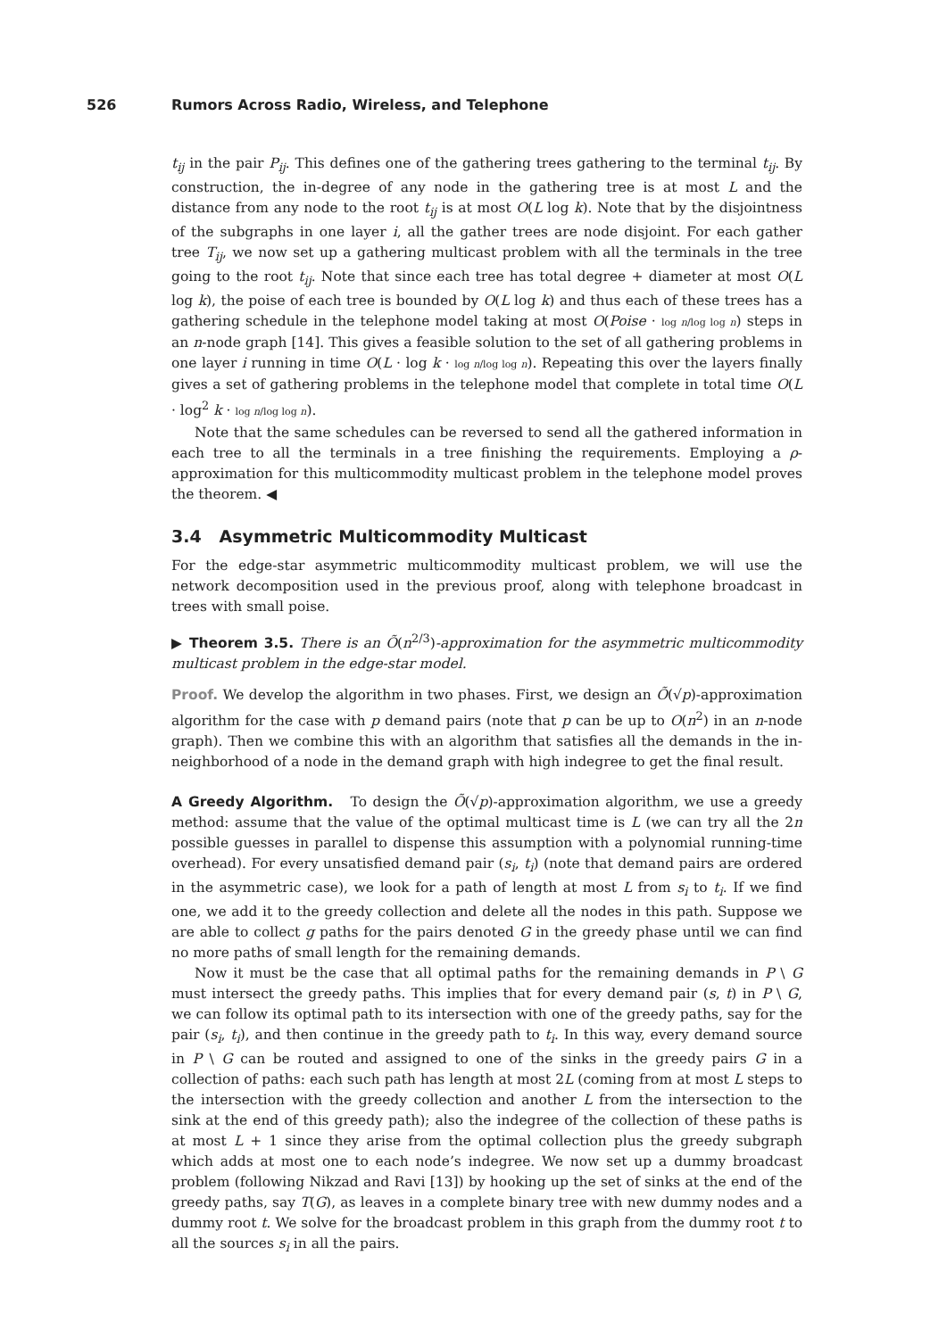526 Rumors Across Radio, Wireless, and Telephone
t<sub>ij</sub> in the pair P<sub>ij</sub>. This defines one of the gathering trees gathering to the terminal t<sub>ij</sub>. By construction, the in-degree of any node in the gathering tree is at most L and the distance from any node to the root t<sub>ij</sub> is at most O(L log k). Note that by the disjointness of the subgraphs in one layer i, all the gather trees are node disjoint. For each gather tree T<sub>ij</sub>, we now set up a gathering multicast problem with all the terminals in the tree going to the root t<sub>ij</sub>. Note that since each tree has total degree + diameter at most O(L log k), the poise of each tree is bounded by O(L log k) and thus each of these trees has a gathering schedule in the telephone model taking at most O(Poise · log n/log log n) steps in an n-node graph [14]. This gives a feasible solution to the set of all gathering problems in one layer i running in time O(L · log k · log n/log log n). Repeating this over the layers finally gives a set of gathering problems in the telephone model that complete in total time O(L · log<sup>2</sup> k · log n/log log n).
Note that the same schedules can be reversed to send all the gathered information in each tree to all the terminals in a tree finishing the requirements. Employing a ρ-approximation for this multicommodity multicast problem in the telephone model proves the theorem. ◀
3.4 Asymmetric Multicommodity Multicast
For the edge-star asymmetric multicommodity multicast problem, we will use the network decomposition used in the previous proof, along with telephone broadcast in trees with small poise.
▶ Theorem 3.5. There is an Õ(n<sup>2/3</sup>)-approximation for the asymmetric multicommodity multicast problem in the edge-star model.
Proof. We develop the algorithm in two phases. First, we design an Õ(√p)-approximation algorithm for the case with p demand pairs (note that p can be up to O(n<sup>2</sup>) in an n-node graph). Then we combine this with an algorithm that satisfies all the demands in the in-neighborhood of a node in the demand graph with high indegree to get the final result.
A Greedy Algorithm. To design the Õ(√p)-approximation algorithm, we use a greedy method: assume that the value of the optimal multicast time is L (we can try all the 2n possible guesses in parallel to dispense this assumption with a polynomial running-time overhead). For every unsatisfied demand pair (s<sub>i</sub>, t<sub>i</sub>) (note that demand pairs are ordered in the asymmetric case), we look for a path of length at most L from s<sub>i</sub> to t<sub>i</sub>. If we find one, we add it to the greedy collection and delete all the nodes in this path. Suppose we are able to collect g paths for the pairs denoted G in the greedy phase until we can find no more paths of small length for the remaining demands.
Now it must be the case that all optimal paths for the remaining demands in P \ G must intersect the greedy paths. This implies that for every demand pair (s, t) in P \ G, we can follow its optimal path to its intersection with one of the greedy paths, say for the pair (s<sub>i</sub>, t<sub>i</sub>), and then continue in the greedy path to t<sub>i</sub>. In this way, every demand source in P \ G can be routed and assigned to one of the sinks in the greedy pairs G in a collection of paths: each such path has length at most 2L (coming from at most L steps to the intersection with the greedy collection and another L from the intersection to the sink at the end of this greedy path); also the indegree of the collection of these paths is at most L + 1 since they arise from the optimal collection plus the greedy subgraph which adds at most one to each node’s indegree. We now set up a dummy broadcast problem (following Nikzad and Ravi [13]) by hooking up the set of sinks at the end of the greedy paths, say T(G), as leaves in a complete binary tree with new dummy nodes and a dummy root t. We solve for the broadcast problem in this graph from the dummy root t to all the sources s<sub>i</sub> in all the pairs.